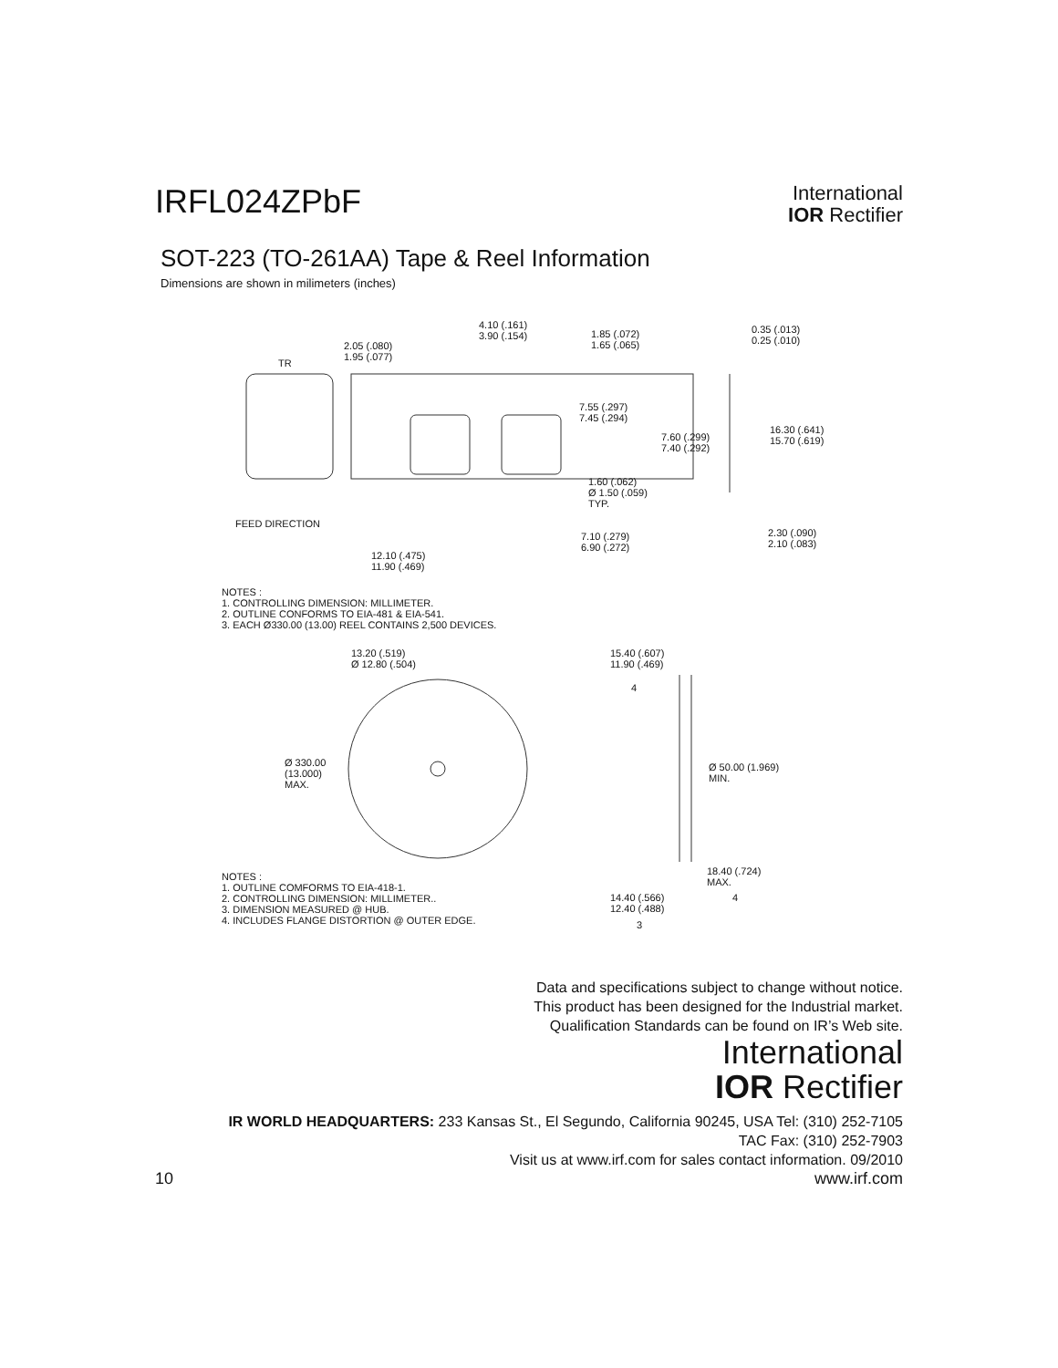IRFL024ZPbF
International
IOR Rectifier
SOT-223 (TO-261AA) Tape & Reel Information
Dimensions are shown in milimeters (inches)
4.10 (.161) 3.90 (.154)
2.05 (.080) 1.95 (.077)
1.85 (.072) 1.65 (.065) 0.35 (.013) 0.25 (.010)
TR
7.55 (.297) 7.45 (.294)
16.30 (.641) 15.70 (.619)
7.60 (.299) 7.40 (.292)
1.60 (.062) Ø 1.50 (.059) TYP.
FEED DIRECTION
7.10 (.279) 6.90 (.272) 2.30 (.090) 2.10 (.083)
12.10 (.475) 11.90 (.469)
NOTES :
1. CONTROLLING DIMENSION: MILLIMETER.
2. OUTLINE CONFORMS TO EIA-481 & EIA-541.
3. EACH Ø330.00 (13.00) REEL CONTAINS 2,500 DEVICES.
13.20 (.519) Ø 12.80 (.504) 15.40 (.607) 11.90 (.469)
4
Ø 330.00 (13.000) MAX. Ø 50.00 (1.969) MIN.
18.40 (.724) MAX.
4 14.40 (.566) 12.40 (.488)
3
NOTES :
1. OUTLINE COMFORMS TO EIA-418-1.
2. CONTROLLING DIMENSION: MILLIMETER..
3. DIMENSION MEASURED @ HUB.
4. INCLUDES FLANGE DISTORTION @ OUTER EDGE.
Data and specifications subject to change without notice.
This product has been designed for the Industrial market.
Qualification Standards can be found on IR’s Web site.
International
IOR Rectifier
IR WORLD HEADQUARTERS: 233 Kansas St., El Segundo, California 90245, USA Tel: (310) 252-7105
TAC Fax: (310) 252-7903
Visit us at www.irf.com for sales contact information. 09/2010
10 www.irf.com